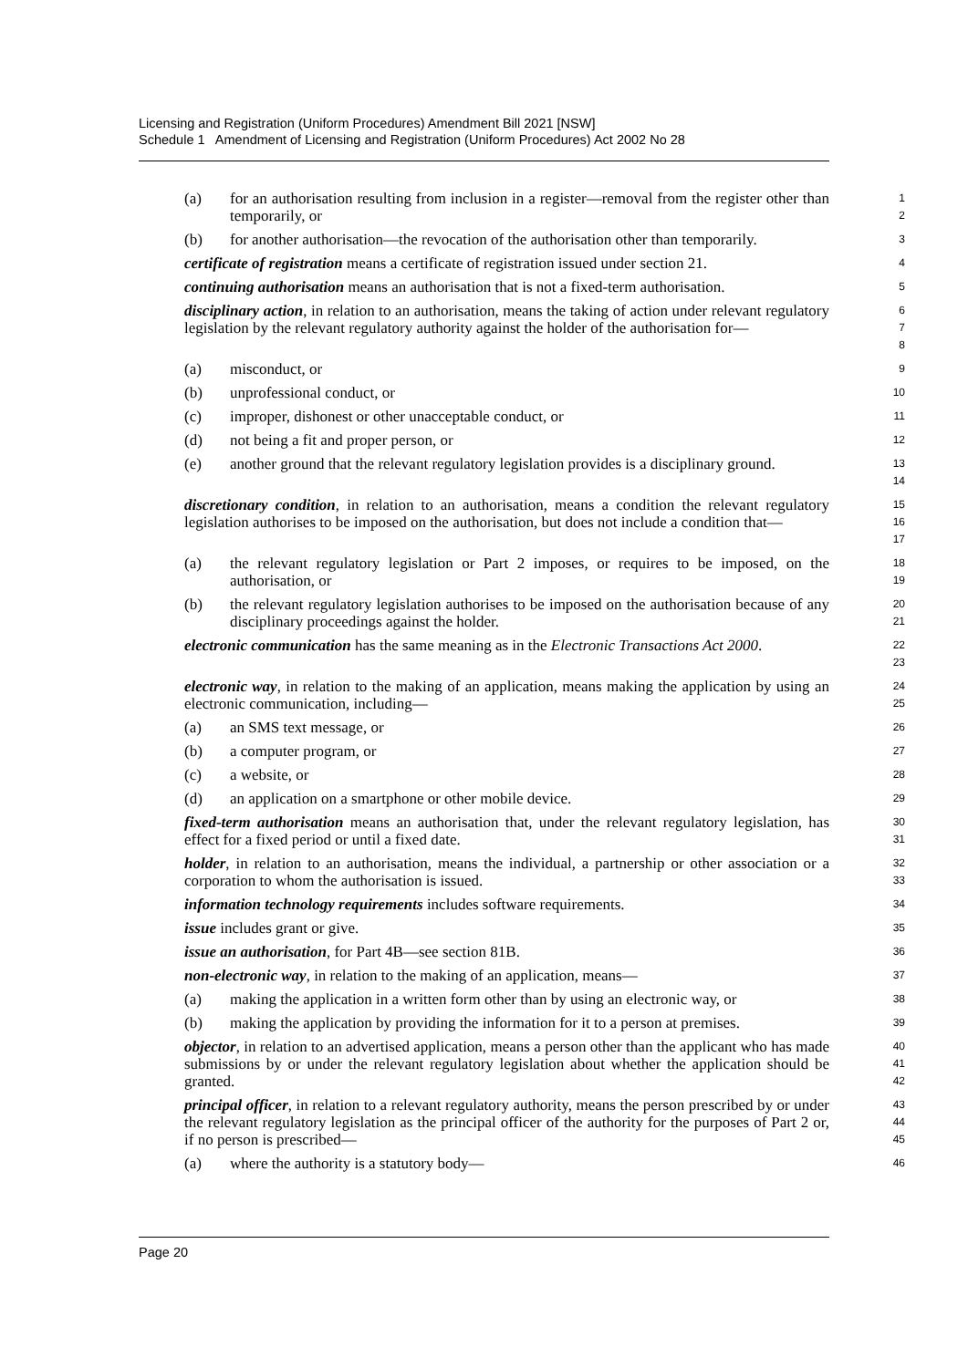Licensing and Registration (Uniform Procedures) Amendment Bill 2021 [NSW]
Schedule 1 Amendment of Licensing and Registration (Uniform Procedures) Act 2002 No 28
(a) for an authorisation resulting from inclusion in a register—removal from the register other than temporarily, or
1
2
(b) for another authorisation—the revocation of the authorisation other than temporarily.
3
certificate of registration means a certificate of registration issued under section 21.
4
continuing authorisation means an authorisation that is not a fixed-term authorisation.
5
disciplinary action, in relation to an authorisation, means the taking of action under relevant regulatory legislation by the relevant regulatory authority against the holder of the authorisation for—
6
7
8
(a) misconduct, or
9
(b) unprofessional conduct, or
10
(c) improper, dishonest or other unacceptable conduct, or
11
(d) not being a fit and proper person, or
12
(e) another ground that the relevant regulatory legislation provides is a disciplinary ground.
13
14
discretionary condition, in relation to an authorisation, means a condition the relevant regulatory legislation authorises to be imposed on the authorisation, but does not include a condition that—
15
16
17
(a) the relevant regulatory legislation or Part 2 imposes, or requires to be imposed, on the authorisation, or
18
19
(b) the relevant regulatory legislation authorises to be imposed on the authorisation because of any disciplinary proceedings against the holder.
20
21
electronic communication has the same meaning as in the Electronic Transactions Act 2000.
22
23
electronic way, in relation to the making of an application, means making the application by using an electronic communication, including—
24
25
(a) an SMS text message, or
26
(b) a computer program, or
27
(c) a website, or
28
(d) an application on a smartphone or other mobile device.
29
fixed-term authorisation means an authorisation that, under the relevant regulatory legislation, has effect for a fixed period or until a fixed date.
30
31
holder, in relation to an authorisation, means the individual, a partnership or other association or a corporation to whom the authorisation is issued.
32
33
information technology requirements includes software requirements.
34
issue includes grant or give.
35
issue an authorisation, for Part 4B—see section 81B.
36
non-electronic way, in relation to the making of an application, means—
37
(a) making the application in a written form other than by using an electronic way, or
38
(b) making the application by providing the information for it to a person at premises.
39
objector, in relation to an advertised application, means a person other than the applicant who has made submissions by or under the relevant regulatory legislation about whether the application should be granted.
40
41
42
principal officer, in relation to a relevant regulatory authority, means the person prescribed by or under the relevant regulatory legislation as the principal officer of the authority for the purposes of Part 2 or, if no person is prescribed—
43
44
45
(a) where the authority is a statutory body—
46
Page 20